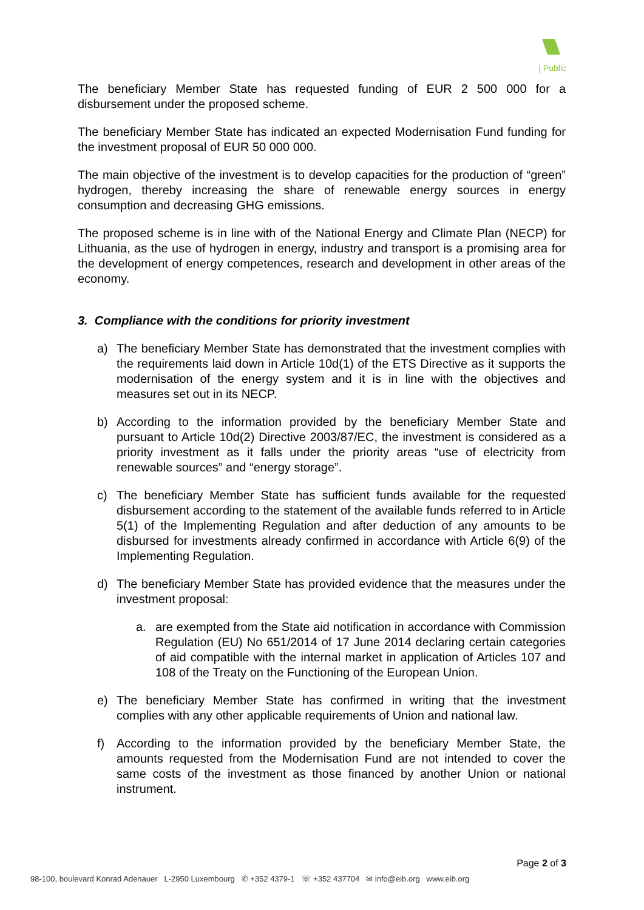| Public
The beneficiary Member State has requested funding of EUR 2 500 000 for a disbursement under the proposed scheme.
The beneficiary Member State has indicated an expected Modernisation Fund funding for the investment proposal of EUR 50 000 000.
The main objective of the investment is to develop capacities for the production of “green” hydrogen, thereby increasing the share of renewable energy sources in energy consumption and decreasing GHG emissions.
The proposed scheme is in line with of the National Energy and Climate Plan (NECP) for Lithuania, as the use of hydrogen in energy, industry and transport is a promising area for the development of energy competences, research and development in other areas of the economy.
3. Compliance with the conditions for priority investment
a) The beneficiary Member State has demonstrated that the investment complies with the requirements laid down in Article 10d(1) of the ETS Directive as it supports the modernisation of the energy system and it is in line with the objectives and measures set out in its NECP.
b) According to the information provided by the beneficiary Member State and pursuant to Article 10d(2) Directive 2003/87/EC, the investment is considered as a priority investment as it falls under the priority areas “use of electricity from renewable sources” and “energy storage”.
c) The beneficiary Member State has sufficient funds available for the requested disbursement according to the statement of the available funds referred to in Article 5(1) of the Implementing Regulation and after deduction of any amounts to be disbursed for investments already confirmed in accordance with Article 6(9) of the Implementing Regulation.
d) The beneficiary Member State has provided evidence that the measures under the investment proposal:
a. are exempted from the State aid notification in accordance with Commission Regulation (EU) No 651/2014 of 17 June 2014 declaring certain categories of aid compatible with the internal market in application of Articles 107 and 108 of the Treaty on the Functioning of the European Union.
e) The beneficiary Member State has confirmed in writing that the investment complies with any other applicable requirements of Union and national law.
f) According to the information provided by the beneficiary Member State, the amounts requested from the Modernisation Fund are not intended to cover the same costs of the investment as those financed by another Union or national instrument.
Page 2 of 3
98-100, boulevard Konrad Adenauer L-2950 Luxembourg ✆ +352 4379-1 ☏ +352 437704 ✉ info@eib.org www.eib.org